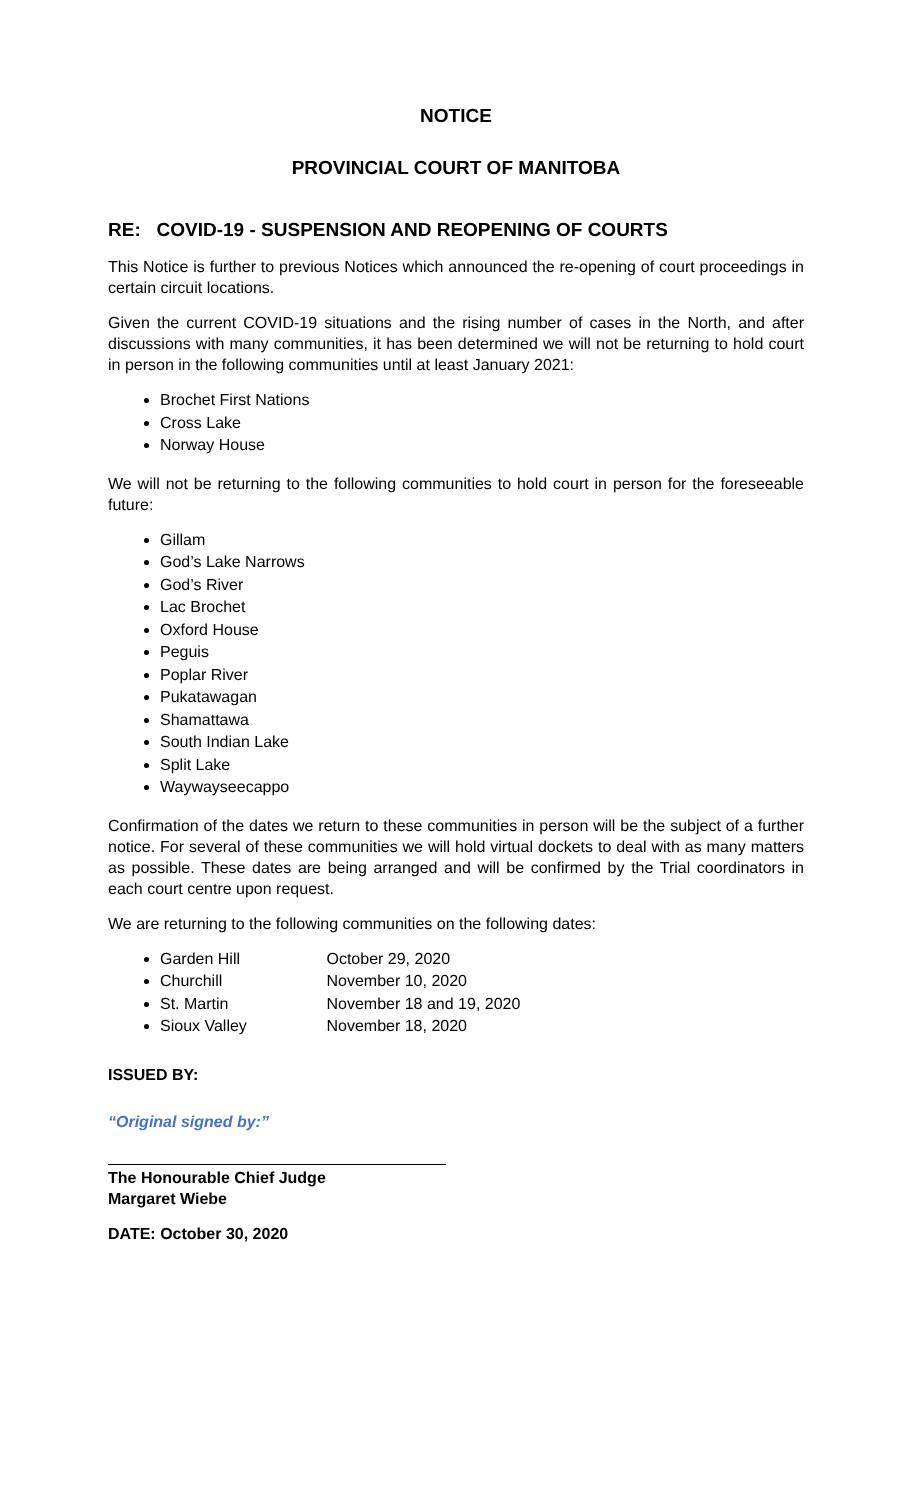NOTICE
PROVINCIAL COURT OF MANITOBA
RE: COVID-19 - SUSPENSION AND REOPENING OF COURTS
This Notice is further to previous Notices which announced the re-opening of court proceedings in certain circuit locations.
Given the current COVID-19 situations and the rising number of cases in the North, and after discussions with many communities, it has been determined we will not be returning to hold court in person in the following communities until at least January 2021:
Brochet First Nations
Cross Lake
Norway House
We will not be returning to the following communities to hold court in person for the foreseeable future:
Gillam
God’s Lake Narrows
God’s River
Lac Brochet
Oxford House
Peguis
Poplar River
Pukatawagan
Shamattawa
South Indian Lake
Split Lake
Waywayseecappo
Confirmation of the dates we return to these communities in person will be the subject of a further notice. For several of these communities we will hold virtual dockets to deal with as many matters as possible. These dates are being arranged and will be confirmed by the Trial coordinators in each court centre upon request.
We are returning to the following communities on the following dates:
Garden Hill October 29, 2020
Churchill November 10, 2020
St. Martin November 18 and 19, 2020
Sioux Valley November 18, 2020
ISSUED BY:
“Original signed by:”
The Honourable Chief Judge
Margaret Wiebe
DATE: October 30, 2020